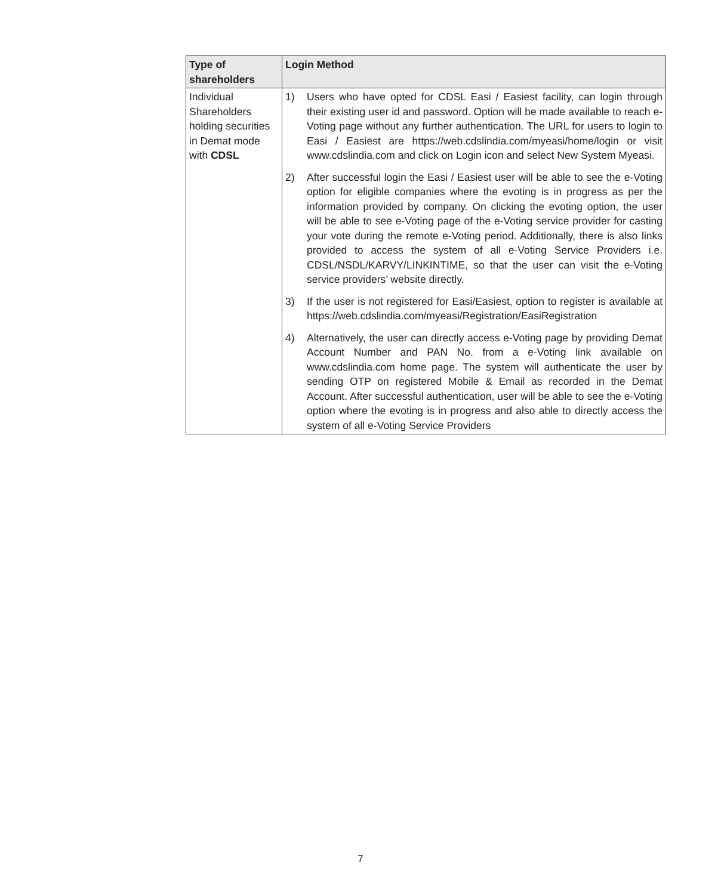| Type of shareholders | Login Method |
| --- | --- |
| Individual Shareholders holding securities in Demat mode with CDSL | 1) Users who have opted for CDSL Easi / Easiest facility, can login through their existing user id and password. Option will be made available to reach e-Voting page without any further authentication. The URL for users to login to Easi / Easiest are https://web.cdslindia.com/myeasi/home/login or visit www.cdslindia.com and click on Login icon and select New System Myeasi. 2) After successful login the Easi / Easiest user will be able to see the e-Voting option for eligible companies where the evoting is in progress as per the information provided by company. On clicking the evoting option, the user will be able to see e-Voting page of the e-Voting service provider for casting your vote during the remote e-Voting period. Additionally, there is also links provided to access the system of all e-Voting Service Providers i.e. CDSL/NSDL/KARVY/LINKINTIME, so that the user can visit the e-Voting service providers’ website directly. 3) If the user is not registered for Easi/Easiest, option to register is available at https://web.cdslindia.com/myeasi/Registration/EasiRegistration 4) Alternatively, the user can directly access e-Voting page by providing Demat Account Number and PAN No. from a e-Voting link available on www.cdslindia.com home page. The system will authenticate the user by sending OTP on registered Mobile & Email as recorded in the Demat Account. After successful authentication, user will be able to see the e-Voting option where the evoting is in progress and also able to directly access the system of all e-Voting Service Providers |
7